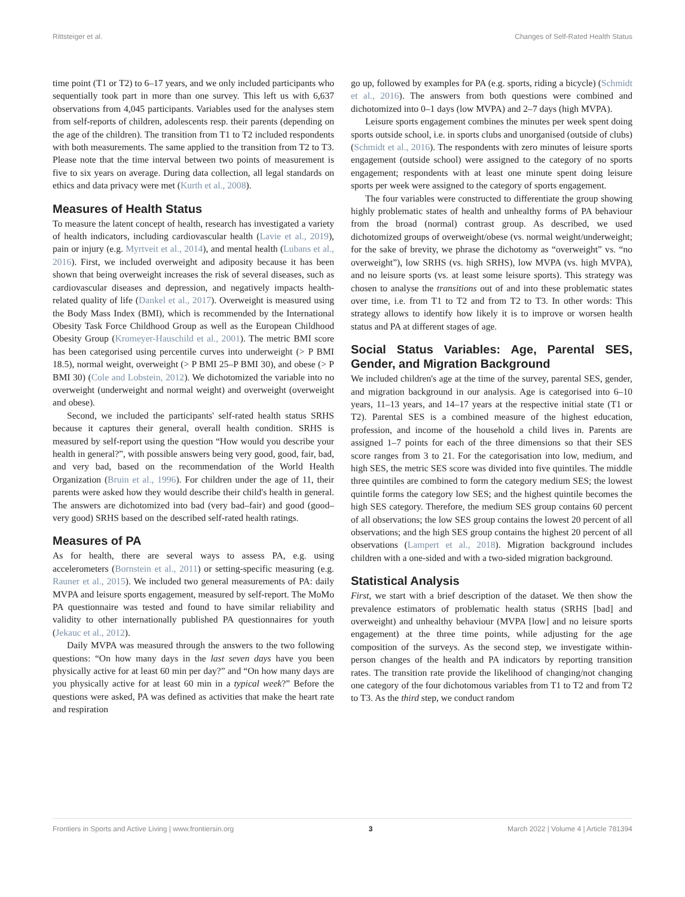Rittsteiger et al. Changes of Self-Rated Health Status
time point (T1 or T2) to 6–17 years, and we only included participants who sequentially took part in more than one survey. This left us with 6,637 observations from 4,045 participants. Variables used for the analyses stem from self-reports of children, adolescents resp. their parents (depending on the age of the children). The transition from T1 to T2 included respondents with both measurements. The same applied to the transition from T2 to T3. Please note that the time interval between two points of measurement is five to six years on average. During data collection, all legal standards on ethics and data privacy were met (Kurth et al., 2008).
Measures of Health Status
To measure the latent concept of health, research has investigated a variety of health indicators, including cardiovascular health (Lavie et al., 2019), pain or injury (e.g. Myrtveit et al., 2014), and mental health (Lubans et al., 2016). First, we included overweight and adiposity because it has been shown that being overweight increases the risk of several diseases, such as cardiovascular diseases and depression, and negatively impacts health-related quality of life (Dankel et al., 2017). Overweight is measured using the Body Mass Index (BMI), which is recommended by the International Obesity Task Force Childhood Group as well as the European Childhood Obesity Group (Kromeyer-Hauschild et al., 2001). The metric BMI score has been categorised using percentile curves into underweight (> P BMI 18.5), normal weight, overweight (> P BMI 25–P BMI 30), and obese (> P BMI 30) (Cole and Lobstein, 2012). We dichotomized the variable into no overweight (underweight and normal weight) and overweight (overweight and obese).
Second, we included the participants' self-rated health status SRHS because it captures their general, overall health condition. SRHS is measured by self-report using the question “How would you describe your health in general?”, with possible answers being very good, good, fair, bad, and very bad, based on the recommendation of the World Health Organization (Bruin et al., 1996). For children under the age of 11, their parents were asked how they would describe their child's health in general. The answers are dichotomized into bad (very bad–fair) and good (good–very good) SRHS based on the described self-rated health ratings.
Measures of PA
As for health, there are several ways to assess PA, e.g. using accelerometers (Bornstein et al., 2011) or setting-specific measuring (e.g. Rauner et al., 2015). We included two general measurements of PA: daily MVPA and leisure sports engagement, measured by self-report. The MoMo PA questionnaire was tested and found to have similar reliability and validity to other internationally published PA questionnaires for youth (Jekauc et al., 2012).
Daily MVPA was measured through the answers to the two following questions: “On how many days in the last seven days have you been physically active for at least 60 min per day?” and “On how many days are you physically active for at least 60 min in a typical week?” Before the questions were asked, PA was defined as activities that make the heart rate and respiration
go up, followed by examples for PA (e.g. sports, riding a bicycle) (Schmidt et al., 2016). The answers from both questions were combined and dichotomized into 0–1 days (low MVPA) and 2–7 days (high MVPA).
Leisure sports engagement combines the minutes per week spent doing sports outside school, i.e. in sports clubs and unorganised (outside of clubs) (Schmidt et al., 2016). The respondents with zero minutes of leisure sports engagement (outside school) were assigned to the category of no sports engagement; respondents with at least one minute spent doing leisure sports per week were assigned to the category of sports engagement.
The four variables were constructed to differentiate the group showing highly problematic states of health and unhealthy forms of PA behaviour from the broad (normal) contrast group. As described, we used dichotomized groups of overweight/obese (vs. normal weight/underweight; for the sake of brevity, we phrase the dichotomy as “overweight” vs. “no overweight”), low SRHS (vs. high SRHS), low MVPA (vs. high MVPA), and no leisure sports (vs. at least some leisure sports). This strategy was chosen to analyse the transitions out of and into these problematic states over time, i.e. from T1 to T2 and from T2 to T3. In other words: This strategy allows to identify how likely it is to improve or worsen health status and PA at different stages of age.
Social Status Variables: Age, Parental SES, Gender, and Migration Background
We included children's age at the time of the survey, parental SES, gender, and migration background in our analysis. Age is categorised into 6–10 years, 11–13 years, and 14–17 years at the respective initial state (T1 or T2). Parental SES is a combined measure of the highest education, profession, and income of the household a child lives in. Parents are assigned 1–7 points for each of the three dimensions so that their SES score ranges from 3 to 21. For the categorisation into low, medium, and high SES, the metric SES score was divided into five quintiles. The middle three quintiles are combined to form the category medium SES; the lowest quintile forms the category low SES; and the highest quintile becomes the high SES category. Therefore, the medium SES group contains 60 percent of all observations; the low SES group contains the lowest 20 percent of all observations; and the high SES group contains the highest 20 percent of all observations (Lampert et al., 2018). Migration background includes children with a one-sided and with a two-sided migration background.
Statistical Analysis
First, we start with a brief description of the dataset. We then show the prevalence estimators of problematic health status (SRHS [bad] and overweight) and unhealthy behaviour (MVPA [low] and no leisure sports engagement) at the three time points, while adjusting for the age composition of the surveys. As the second step, we investigate within-person changes of the health and PA indicators by reporting transition rates. The transition rate provide the likelihood of changing/not changing one category of the four dichotomous variables from T1 to T2 and from T2 to T3. As the third step, we conduct random
Frontiers in Sports and Active Living | www.frontiersin.org 3 March 2022 | Volume 4 | Article 781394